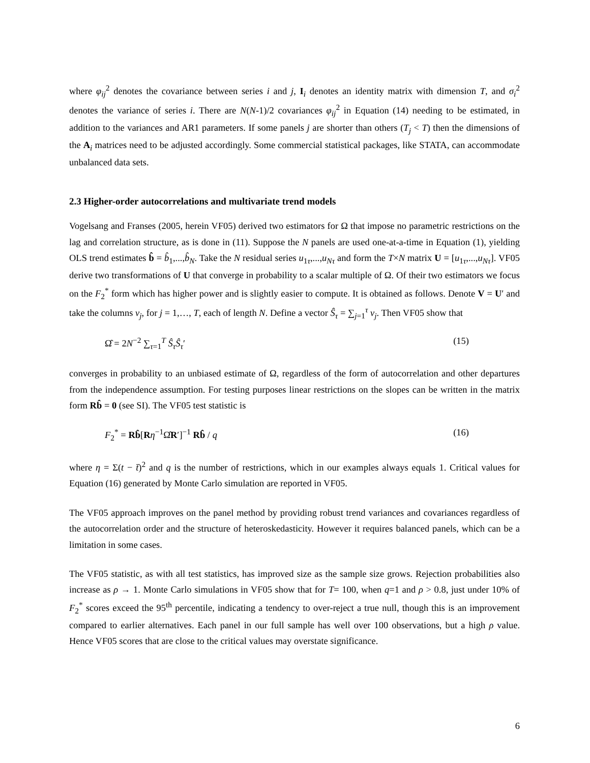where φ<sub>ij</sub><sup>2</sup> denotes the covariance between series i and j, I<sub>i</sub> denotes an identity matrix with dimension T, and σ<sub>i</sub><sup>2</sup> denotes the variance of series i. There are N(N-1)/2 covariances φ<sub>ij</sub><sup>2</sup> in Equation (14) needing to be estimated, in addition to the variances and AR1 parameters. If some panels j are shorter than others (T<sub>j</sub> < T) then the dimensions of the A<sub>i</sub> matrices need to be adjusted accordingly. Some commercial statistical packages, like STATA, can accommodate unbalanced data sets.
2.3 Higher-order autocorrelations and multivariate trend models
Vogelsang and Franses (2005, herein VF05) derived two estimators for Ω that impose no parametric restrictions on the lag and correlation structure, as is done in (11). Suppose the N panels are used one-at-a-time in Equation (1), yielding OLS trend estimates b̂ = b̂<sub>1</sub>,...,b̂<sub>N</sub>. Take the N residual series u<sub>1τ</sub>,...,u<sub>Nτ</sub> and form the T×N matrix U = [u<sub>1τ</sub>,...,u<sub>Nτ</sub>]. VF05 derive two transformations of U that converge in probability to a scalar multiple of Ω. Of their two estimators we focus on the F<sub>2</sub><sup>*</sup> form which has higher power and is slightly easier to compute. It is obtained as follows. Denote V = U′ and take the columns v<sub>j</sub>, for j = 1,…, T, each of length N. Define a vector Ŝ<sub>τ</sub> = ∑<sub>j=1</sub><sup>τ</sup> v<sub>j</sub>. Then VF05 show that
Ω̂ = 2N<sup>−2</sup> ∑<sub>τ=1</sub><sup>T</sup> Ŝ<sub>τ</sub>Ŝ<sub>τ</sub>′ (15)
converges in probability to an unbiased estimate of Ω, regardless of the form of autocorrelation and other departures from the independence assumption. For testing purposes linear restrictions on the slopes can be written in the matrix form Rb̂ = 0 (see SI). The VF05 test statistic is
F<sub>2</sub><sup>*</sup> = Rb̂[Rη<sup>−1</sup>Ω̂R′]<sup>−1</sup> Rb̂ / q (16)
where η = Σ(t − t̄)<sup>2</sup> and q is the number of restrictions, which in our examples always equals 1. Critical values for Equation (16) generated by Monte Carlo simulation are reported in VF05.
The VF05 approach improves on the panel method by providing robust trend variances and covariances regardless of the autocorrelation order and the structure of heteroskedasticity. However it requires balanced panels, which can be a limitation in some cases.
The VF05 statistic, as with all test statistics, has improved size as the sample size grows. Rejection probabilities also increase as ρ → 1. Monte Carlo simulations in VF05 show that for T= 100, when q=1 and ρ > 0.8, just under 10% of F<sub>2</sub><sup>*</sup> scores exceed the 95<sup>th</sup> percentile, indicating a tendency to over-reject a true null, though this is an improvement compared to earlier alternatives. Each panel in our full sample has well over 100 observations, but a high ρ value. Hence VF05 scores that are close to the critical values may overstate significance.
6